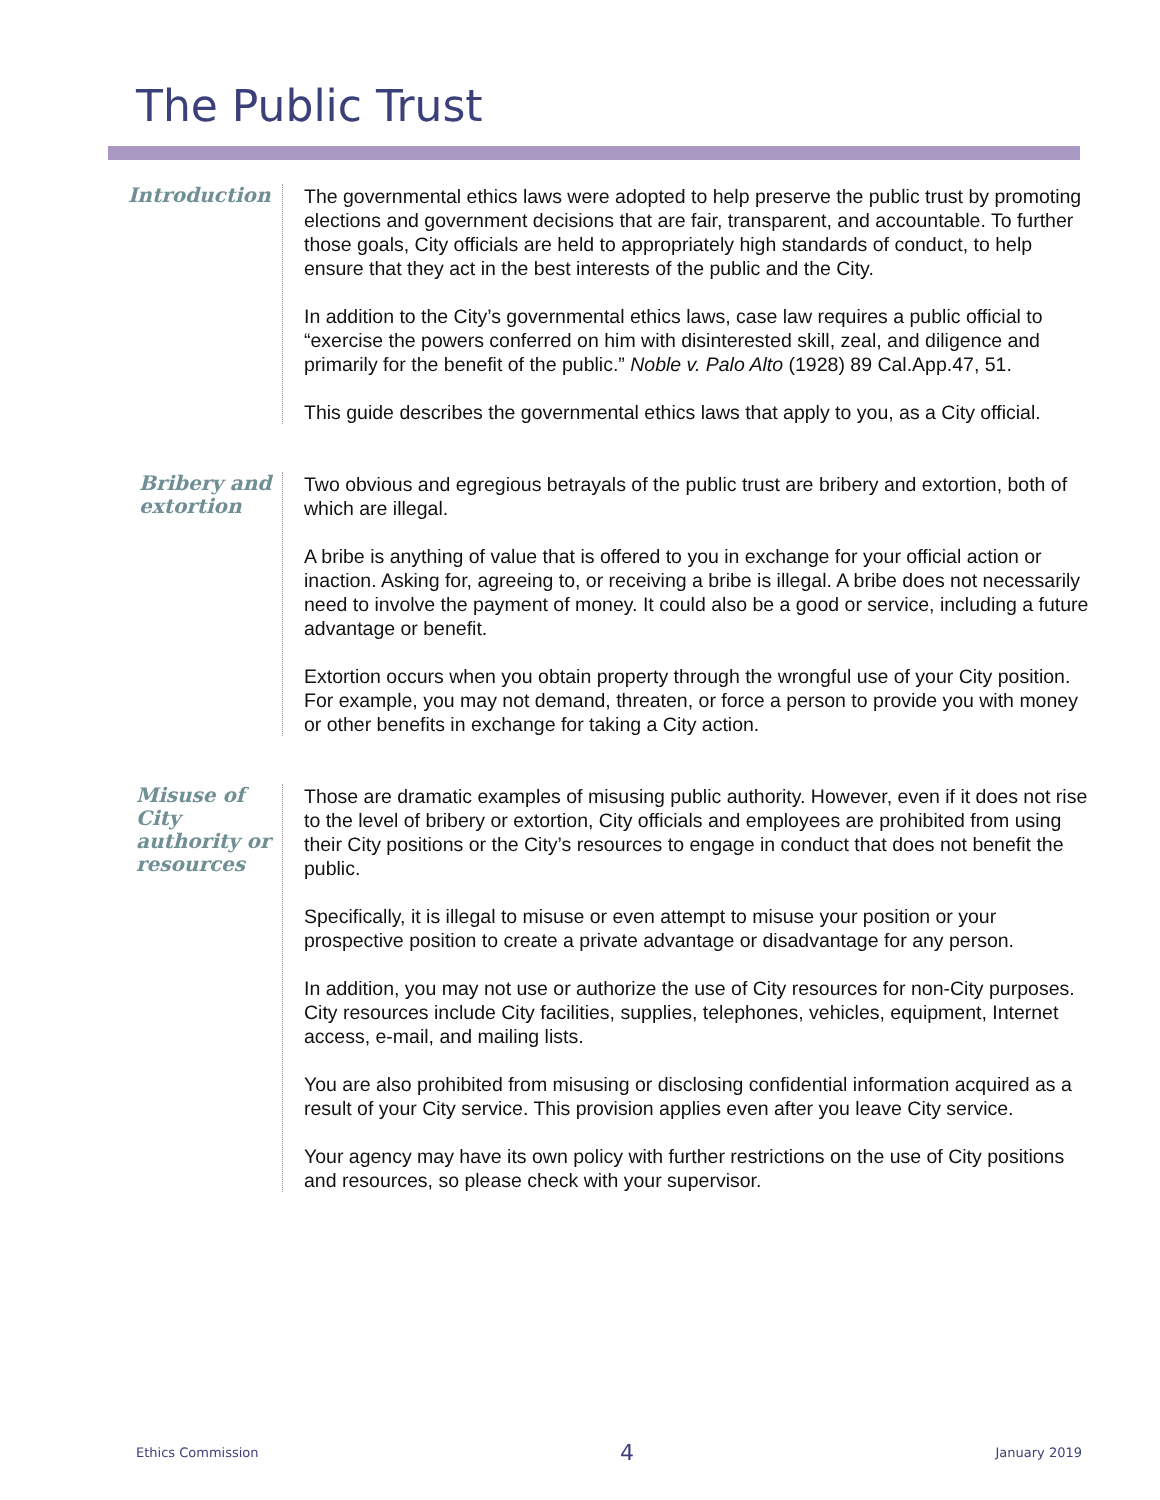The Public Trust
Introduction
The governmental ethics laws were adopted to help preserve the public trust by promoting elections and government decisions that are fair, transparent, and accountable. To further those goals, City officials are held to appropriately high standards of conduct, to help ensure that they act in the best interests of the public and the City.
In addition to the City’s governmental ethics laws, case law requires a public official to “exercise the powers conferred on him with disinterested skill, zeal, and diligence and primarily for the benefit of the public.” Noble v. Palo Alto (1928) 89 Cal.App.47, 51.
This guide describes the governmental ethics laws that apply to you, as a City official.
Bribery and extortion
Two obvious and egregious betrayals of the public trust are bribery and extortion, both of which are illegal.
A bribe is anything of value that is offered to you in exchange for your official action or inaction. Asking for, agreeing to, or receiving a bribe is illegal. A bribe does not necessarily need to involve the payment of money. It could also be a good or service, including a future advantage or benefit.
Extortion occurs when you obtain property through the wrongful use of your City position. For example, you may not demand, threaten, or force a person to provide you with money or other benefits in exchange for taking a City action.
Misuse of City authority or resources
Those are dramatic examples of misusing public authority. However, even if it does not rise to the level of bribery or extortion, City officials and employees are prohibited from using their City positions or the City’s resources to engage in conduct that does not benefit the public.
Specifically, it is illegal to misuse or even attempt to misuse your position or your prospective position to create a private advantage or disadvantage for any person.
In addition, you may not use or authorize the use of City resources for non-City purposes. City resources include City facilities, supplies, telephones, vehicles, equipment, Internet access, e-mail, and mailing lists.
You are also prohibited from misusing or disclosing confidential information acquired as a result of your City service. This provision applies even after you leave City service.
Your agency may have its own policy with further restrictions on the use of City positions and resources, so please check with your supervisor.
Ethics Commission 4 January 2019